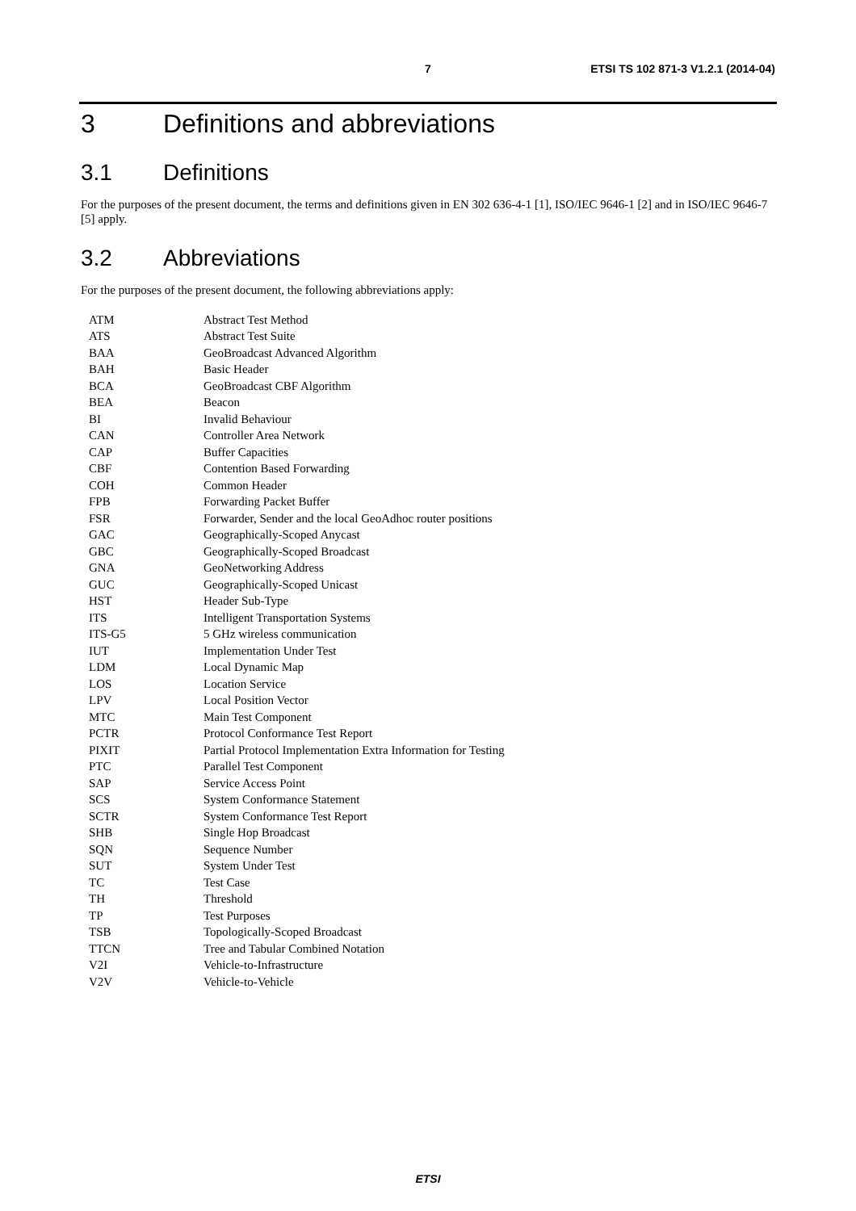7 ETSI TS 102 871-3 V1.2.1 (2014-04)
3 Definitions and abbreviations
3.1 Definitions
For the purposes of the present document, the terms and definitions given in EN 302 636-4-1 [1], ISO/IEC 9646-1 [2] and in ISO/IEC 9646-7 [5] apply.
3.2 Abbreviations
For the purposes of the present document, the following abbreviations apply:
| ATM | Abstract Test Method |
| ATS | Abstract Test Suite |
| BAA | GeoBroadcast Advanced Algorithm |
| BAH | Basic Header |
| BCA | GeoBroadcast CBF Algorithm |
| BEA | Beacon |
| BI | Invalid Behaviour |
| CAN | Controller Area Network |
| CAP | Buffer Capacities |
| CBF | Contention Based Forwarding |
| COH | Common Header |
| FPB | Forwarding Packet Buffer |
| FSR | Forwarder, Sender and the local GeoAdhoc router positions |
| GAC | Geographically-Scoped Anycast |
| GBC | Geographically-Scoped Broadcast |
| GNA | GeoNetworking Address |
| GUC | Geographically-Scoped Unicast |
| HST | Header Sub-Type |
| ITS | Intelligent Transportation Systems |
| ITS-G5 | 5 GHz wireless communication |
| IUT | Implementation Under Test |
| LDM | Local Dynamic Map |
| LOS | Location Service |
| LPV | Local Position Vector |
| MTC | Main Test Component |
| PCTR | Protocol Conformance Test Report |
| PIXIT | Partial Protocol Implementation Extra Information for Testing |
| PTC | Parallel Test Component |
| SAP | Service Access Point |
| SCS | System Conformance Statement |
| SCTR | System Conformance Test Report |
| SHB | Single Hop Broadcast |
| SQN | Sequence Number |
| SUT | System Under Test |
| TC | Test Case |
| TH | Threshold |
| TP | Test Purposes |
| TSB | Topologically-Scoped Broadcast |
| TTCN | Tree and Tabular Combined Notation |
| V2I | Vehicle-to-Infrastructure |
| V2V | Vehicle-to-Vehicle |
ETSI